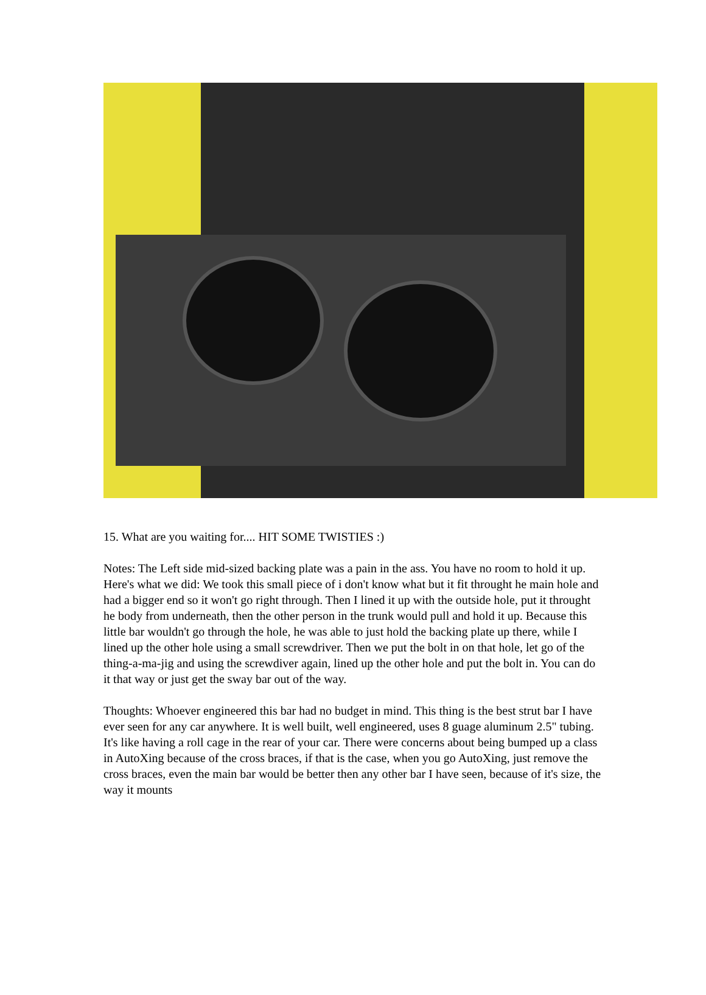15. What are you waiting for.... HIT SOME TWISTIES :)
Notes: The Left side mid-sized backing plate was a pain in the ass. You have no room to hold it up. Here's what we did: We took this small piece of i don't know what but it fit throught he main hole and had a bigger end so it won't go right through. Then I lined it up with the outside hole, put it throught he body from underneath, then the other person in the trunk would pull and hold it up. Because this little bar wouldn't go through the hole, he was able to just hold the backing plate up there, while I lined up the other hole using a small screwdriver. Then we put the bolt in on that hole, let go of the thing-a-ma-jig and using the screwdiver again, lined up the other hole and put the bolt in. You can do it that way or just get the sway bar out of the way.
Thoughts: Whoever engineered this bar had no budget in mind. This thing is the best strut bar I have ever seen for any car anywhere. It is well built, well engineered, uses 8 guage aluminum 2.5" tubing. It's like having a roll cage in the rear of your car. There were concerns about being bumped up a class in AutoXing because of the cross braces, if that is the case, when you go AutoXing, just remove the cross braces, even the main bar would be better then any other bar I have seen, because of it's size, the way it mounts